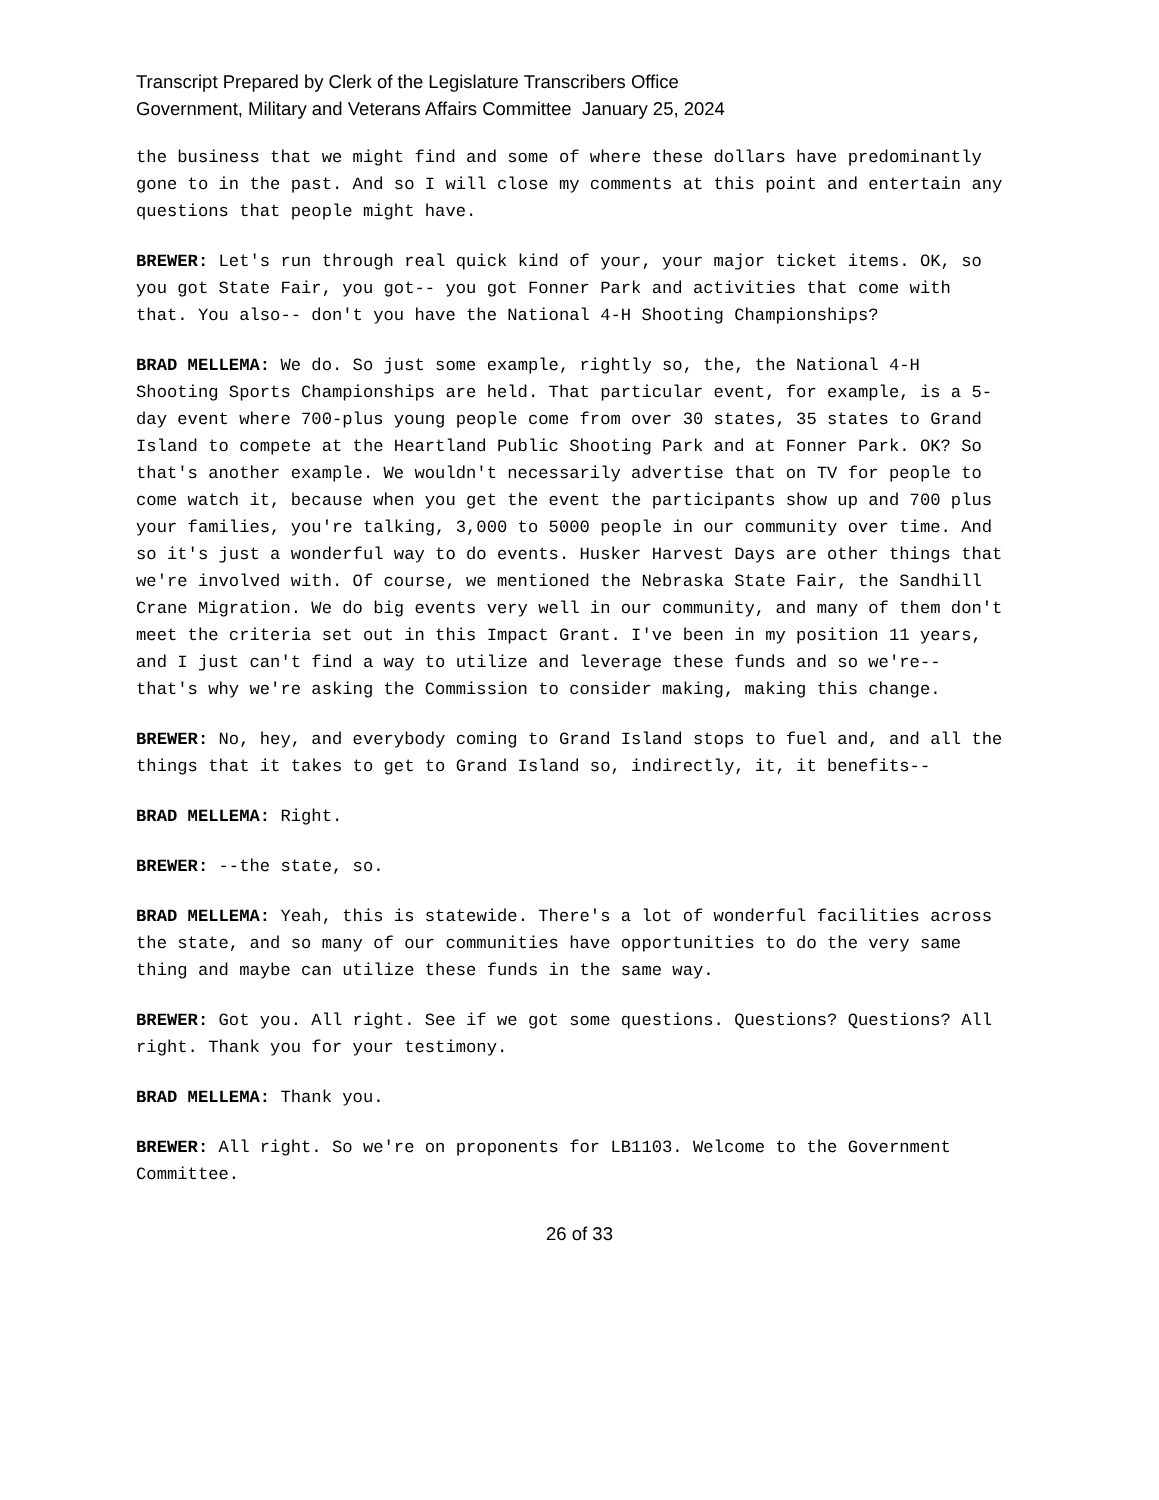Transcript Prepared by Clerk of the Legislature Transcribers Office
Government, Military and Veterans Affairs Committee January 25, 2024
the business that we might find and some of where these dollars have predominantly gone to in the past. And so I will close my comments at this point and entertain any questions that people might have.
BREWER: Let's run through real quick kind of your, your major ticket items. OK, so you got State Fair, you got-- you got Fonner Park and activities that come with that. You also-- don't you have the National 4-H Shooting Championships?
BRAD MELLEMA: We do. So just some example, rightly so, the, the National 4-H Shooting Sports Championships are held. That particular event, for example, is a 5-day event where 700-plus young people come from over 30 states, 35 states to Grand Island to compete at the Heartland Public Shooting Park and at Fonner Park. OK? So that's another example. We wouldn't necessarily advertise that on TV for people to come watch it, because when you get the event the participants show up and 700 plus your families, you're talking, 3,000 to 5000 people in our community over time. And so it's just a wonderful way to do events. Husker Harvest Days are other things that we're involved with. Of course, we mentioned the Nebraska State Fair, the Sandhill Crane Migration. We do big events very well in our community, and many of them don't meet the criteria set out in this Impact Grant. I've been in my position 11 years, and I just can't find a way to utilize and leverage these funds and so we're-- that's why we're asking the Commission to consider making, making this change.
BREWER: No, hey, and everybody coming to Grand Island stops to fuel and, and all the things that it takes to get to Grand Island so, indirectly, it, it benefits--
BRAD MELLEMA: Right.
BREWER: --the state, so.
BRAD MELLEMA: Yeah, this is statewide. There's a lot of wonderful facilities across the state, and so many of our communities have opportunities to do the very same thing and maybe can utilize these funds in the same way.
BREWER: Got you. All right. See if we got some questions. Questions? Questions? All right. Thank you for your testimony.
BRAD MELLEMA: Thank you.
BREWER: All right. So we're on proponents for LB1103. Welcome to the Government Committee.
26 of 33